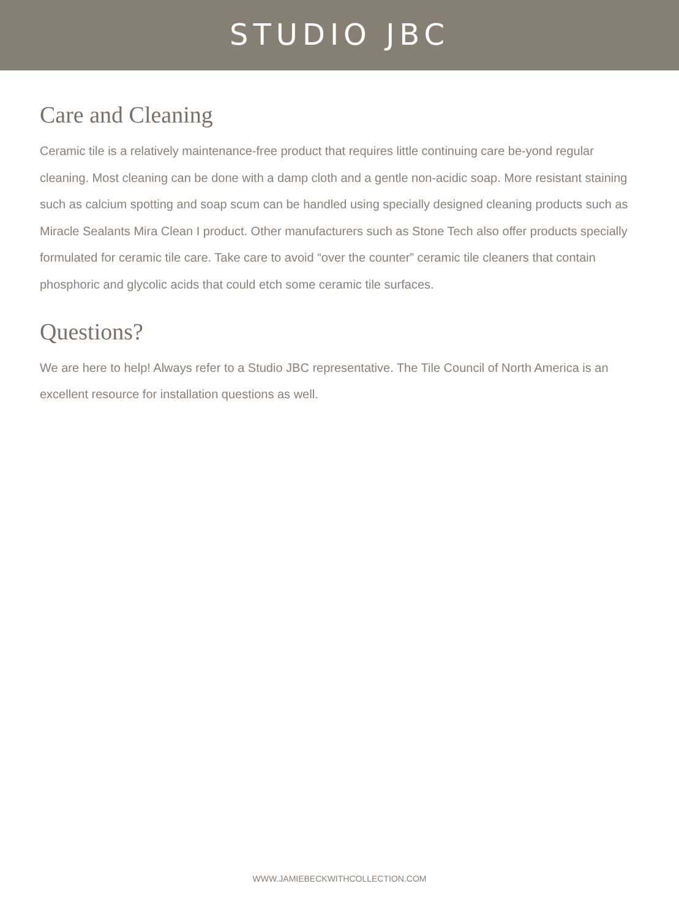STUDIO JBC
Care and Cleaning
Ceramic tile is a relatively maintenance-free product that requires little continuing care be-yond regular cleaning. Most cleaning can be done with a damp cloth and a gentle non-acidic soap. More resistant staining such as calcium spotting and soap scum can be handled using specially designed cleaning products such as Miracle Sealants Mira Clean I product. Other manufacturers such as Stone Tech also offer products specially formulated for ceramic tile care. Take care to avoid “over the counter” ceramic tile cleaners that contain phosphoric and glycolic acids that could etch some ceramic tile surfaces.
Questions?
We are here to help! Always refer to a Studio JBC representative. The Tile Council of North America is an excellent resource for installation questions as well.
WWW.JAMIEBECKWITHCOLLECTION.COM